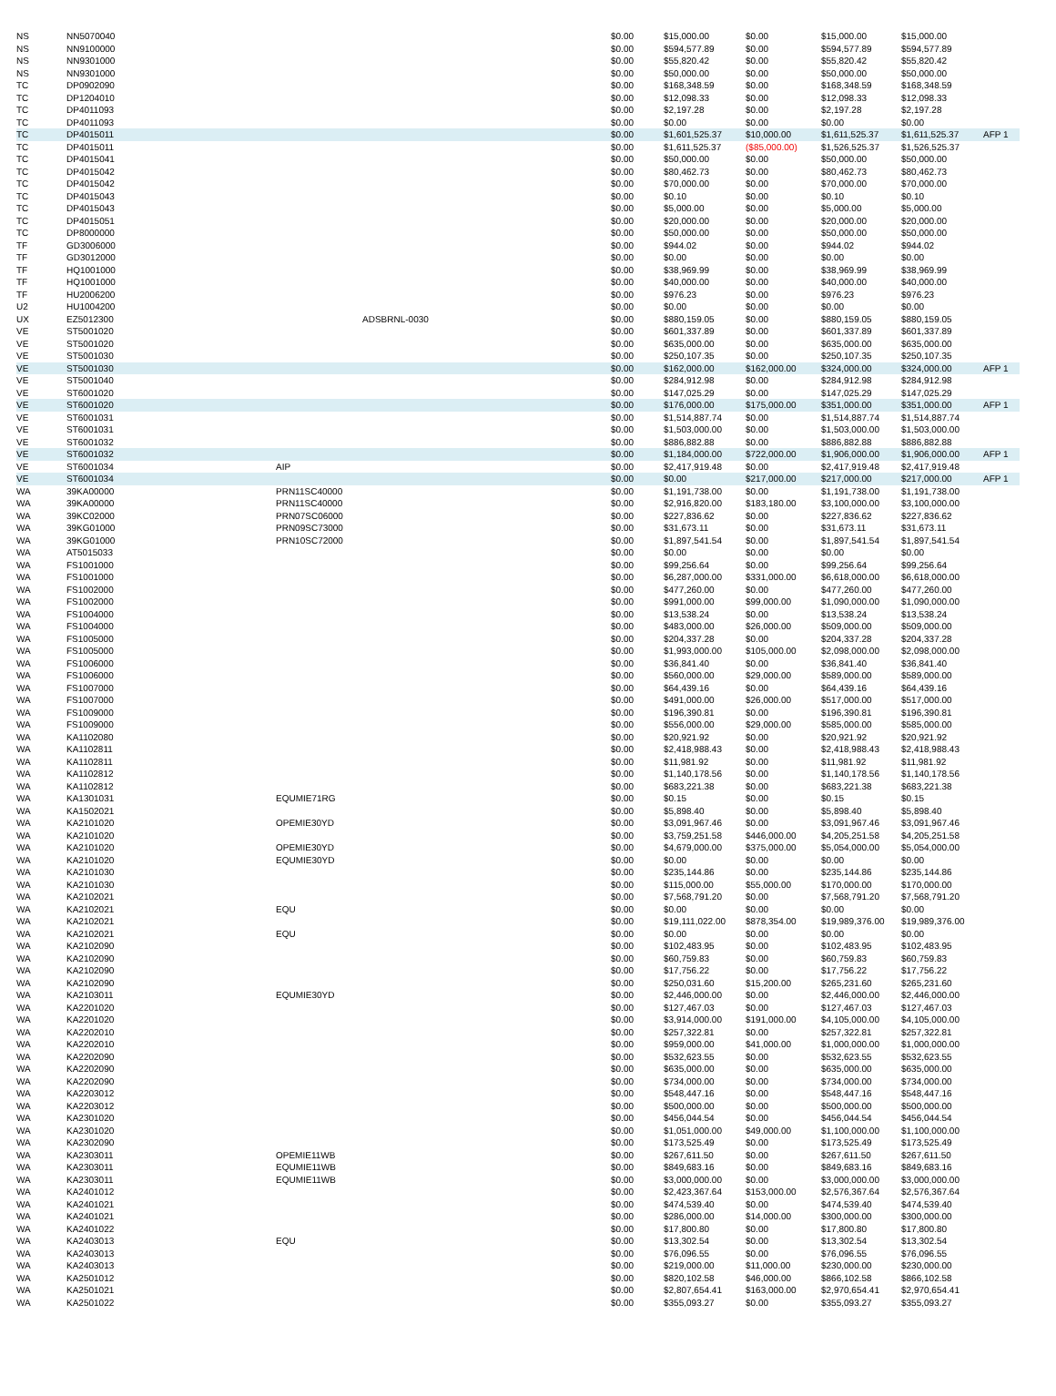| NS | NN5070040 | | | $0.00 | $15,000.00 | $0.00 | $15,000.00 | $15,000.00 | |
| NS | NN9100000 | | | $0.00 | $594,577.89 | $0.00 | $594,577.89 | $594,577.89 | |
| NS | NN9301000 | | | $0.00 | $55,820.42 | $0.00 | $55,820.42 | $55,820.42 | |
| NS | NN9301000 | | | $0.00 | $50,000.00 | $0.00 | $50,000.00 | $50,000.00 | |
| TC | DP0902090 | | | $0.00 | $168,348.59 | $0.00 | $168,348.59 | $168,348.59 | |
| TC | DP1204010 | | | $0.00 | $12,098.33 | $0.00 | $12,098.33 | $12,098.33 | |
| TC | DP4011093 | | | $0.00 | $2,197.28 | $0.00 | $2,197.28 | $2,197.28 | |
| TC | DP4011093 | | | $0.00 | $0.00 | $0.00 | $0.00 | $0.00 | |
| TC | DP4015011 | | | $0.00 | $1,601,525.37 | $10,000.00 | $1,611,525.37 | $1,611,525.37 | AFP 1 |
| TC | DP4015011 | | | $0.00 | $1,611,525.37 | ($85,000.00) | $1,526,525.37 | $1,526,525.37 | |
| TC | DP4015041 | | | $0.00 | $50,000.00 | $0.00 | $50,000.00 | $50,000.00 | |
| TC | DP4015042 | | | $0.00 | $80,462.73 | $0.00 | $80,462.73 | $80,462.73 | |
| TC | DP4015042 | | | $0.00 | $70,000.00 | $0.00 | $70,000.00 | $70,000.00 | |
| TC | DP4015043 | | | $0.00 | $0.10 | $0.00 | $0.10 | $0.10 | |
| TC | DP4015043 | | | $0.00 | $5,000.00 | $0.00 | $5,000.00 | $5,000.00 | |
| TC | DP4015051 | | | $0.00 | $20,000.00 | $0.00 | $20,000.00 | $20,000.00 | |
| TC | DP8000000 | | | $0.00 | $50,000.00 | $0.00 | $50,000.00 | $50,000.00 | |
| TF | GD3006000 | | | $0.00 | $944.02 | $0.00 | $944.02 | $944.02 | |
| TF | GD3012000 | | | $0.00 | $0.00 | $0.00 | $0.00 | $0.00 | |
| TF | HQ1001000 | | | $0.00 | $38,969.99 | $0.00 | $38,969.99 | $38,969.99 | |
| TF | HQ1001000 | | | $0.00 | $40,000.00 | $0.00 | $40,000.00 | $40,000.00 | |
| TF | HU2006200 | | | $0.00 | $976.23 | $0.00 | $976.23 | $976.23 | |
| U2 | HU1004200 | | | $0.00 | $0.00 | $0.00 | $0.00 | $0.00 | |
| UX | EZ5012300 | | ADSBRNL-0030 | $0.00 | $880,159.05 | $0.00 | $880,159.05 | $880,159.05 | |
| VE | ST5001020 | | | $0.00 | $601,337.89 | $0.00 | $601,337.89 | $601,337.89 | |
| VE | ST5001020 | | | $0.00 | $635,000.00 | $0.00 | $635,000.00 | $635,000.00 | |
| VE | ST5001030 | | | $0.00 | $250,107.35 | $0.00 | $250,107.35 | $250,107.35 | |
| VE | ST5001030 | | | $0.00 | $162,000.00 | $162,000.00 | $324,000.00 | $324,000.00 | AFP 1 |
| VE | ST5001040 | | | $0.00 | $284,912.98 | $0.00 | $284,912.98 | $284,912.98 | |
| VE | ST6001020 | | | $0.00 | $147,025.29 | $0.00 | $147,025.29 | $147,025.29 | |
| VE | ST6001020 | | | $0.00 | $176,000.00 | $175,000.00 | $351,000.00 | $351,000.00 | AFP 1 |
| VE | ST6001031 | | | $0.00 | $1,514,887.74 | $0.00 | $1,514,887.74 | $1,514,887.74 | |
| VE | ST6001031 | | | $0.00 | $1,503,000.00 | $0.00 | $1,503,000.00 | $1,503,000.00 | |
| VE | ST6001032 | | | $0.00 | $886,882.88 | $0.00 | $886,882.88 | $886,882.88 | |
| VE | ST6001032 | | | $0.00 | $1,184,000.00 | $722,000.00 | $1,906,000.00 | $1,906,000.00 | AFP 1 |
| VE | ST6001034 | AIP | | $0.00 | $2,417,919.48 | $0.00 | $2,417,919.48 | $2,417,919.48 | |
| VE | ST6001034 | | | $0.00 | $0.00 | $217,000.00 | $217,000.00 | $217,000.00 | AFP 1 |
| WA | 39KA00000 | PRN11SC40000 | | $0.00 | $1,191,738.00 | $0.00 | $1,191,738.00 | $1,191,738.00 | |
| WA | 39KA00000 | PRN11SC40000 | | $0.00 | $2,916,820.00 | $183,180.00 | $3,100,000.00 | $3,100,000.00 | |
| WA | 39KC02000 | PRN07SC06000 | | $0.00 | $227,836.62 | $0.00 | $227,836.62 | $227,836.62 | |
| WA | 39KG01000 | PRN09SC73000 | | $0.00 | $31,673.11 | $0.00 | $31,673.11 | $31,673.11 | |
| WA | 39KG01000 | PRN10SC72000 | | $0.00 | $1,897,541.54 | $0.00 | $1,897,541.54 | $1,897,541.54 | |
| WA | AT5015033 | | | $0.00 | $0.00 | $0.00 | $0.00 | $0.00 | |
| WA | FS1001000 | | | $0.00 | $99,256.64 | $0.00 | $99,256.64 | $99,256.64 | |
| WA | FS1001000 | | | $0.00 | $6,287,000.00 | $331,000.00 | $6,618,000.00 | $6,618,000.00 | |
| WA | FS1002000 | | | $0.00 | $477,260.00 | $0.00 | $477,260.00 | $477,260.00 | |
| WA | FS1002000 | | | $0.00 | $991,000.00 | $99,000.00 | $1,090,000.00 | $1,090,000.00 | |
| WA | FS1004000 | | | $0.00 | $13,538.24 | $0.00 | $13,538.24 | $13,538.24 | |
| WA | FS1004000 | | | $0.00 | $483,000.00 | $26,000.00 | $509,000.00 | $509,000.00 | |
| WA | FS1005000 | | | $0.00 | $204,337.28 | $0.00 | $204,337.28 | $204,337.28 | |
| WA | FS1005000 | | | $0.00 | $1,993,000.00 | $105,000.00 | $2,098,000.00 | $2,098,000.00 | |
| WA | FS1006000 | | | $0.00 | $36,841.40 | $0.00 | $36,841.40 | $36,841.40 | |
| WA | FS1006000 | | | $0.00 | $560,000.00 | $29,000.00 | $589,000.00 | $589,000.00 | |
| WA | FS1007000 | | | $0.00 | $64,439.16 | $0.00 | $64,439.16 | $64,439.16 | |
| WA | FS1007000 | | | $0.00 | $491,000.00 | $26,000.00 | $517,000.00 | $517,000.00 | |
| WA | FS1009000 | | | $0.00 | $196,390.81 | $0.00 | $196,390.81 | $196,390.81 | |
| WA | FS1009000 | | | $0.00 | $556,000.00 | $29,000.00 | $585,000.00 | $585,000.00 | |
| WA | KA1102080 | | | $0.00 | $20,921.92 | $0.00 | $20,921.92 | $20,921.92 | |
| WA | KA1102811 | | | $0.00 | $2,418,988.43 | $0.00 | $2,418,988.43 | $2,418,988.43 | |
| WA | KA1102811 | | | $0.00 | $11,981.92 | $0.00 | $11,981.92 | $11,981.92 | |
| WA | KA1102812 | | | $0.00 | $1,140,178.56 | $0.00 | $1,140,178.56 | $1,140,178.56 | |
| WA | KA1102812 | | | $0.00 | $683,221.38 | $0.00 | $683,221.38 | $683,221.38 | |
| WA | KA1301031 | EQUMIE71RG | | $0.00 | $0.15 | $0.00 | $0.15 | $0.15 | |
| WA | KA1502021 | | | $0.00 | $5,898.40 | $0.00 | $5,898.40 | $5,898.40 | |
| WA | KA2101020 | OPEMIE30YD | | $0.00 | $3,091,967.46 | $0.00 | $3,091,967.46 | $3,091,967.46 | |
| WA | KA2101020 | | | $0.00 | $3,759,251.58 | $446,000.00 | $4,205,251.58 | $4,205,251.58 | |
| WA | KA2101020 | OPEMIE30YD | | $0.00 | $4,679,000.00 | $375,000.00 | $5,054,000.00 | $5,054,000.00 | |
| WA | KA2101020 | EQUMIE30YD | | $0.00 | $0.00 | $0.00 | $0.00 | $0.00 | |
| WA | KA2101030 | | | $0.00 | $235,144.86 | $0.00 | $235,144.86 | $235,144.86 | |
| WA | KA2101030 | | | $0.00 | $115,000.00 | $55,000.00 | $170,000.00 | $170,000.00 | |
| WA | KA2102021 | | | $0.00 | $7,568,791.20 | $0.00 | $7,568,791.20 | $7,568,791.20 | |
| WA | KA2102021 | EQU | | $0.00 | $0.00 | $0.00 | $0.00 | $0.00 | |
| WA | KA2102021 | | | $0.00 | $19,111,022.00 | $878,354.00 | $19,989,376.00 | $19,989,376.00 | |
| WA | KA2102021 | EQU | | $0.00 | $0.00 | $0.00 | $0.00 | $0.00 | |
| WA | KA2102090 | | | $0.00 | $102,483.95 | $0.00 | $102,483.95 | $102,483.95 | |
| WA | KA2102090 | | | $0.00 | $60,759.83 | $0.00 | $60,759.83 | $60,759.83 | |
| WA | KA2102090 | | | $0.00 | $17,756.22 | $0.00 | $17,756.22 | $17,756.22 | |
| WA | KA2102090 | | | $0.00 | $250,031.60 | $15,200.00 | $265,231.60 | $265,231.60 | |
| WA | KA2103011 | EQUMIE30YD | | $0.00 | $2,446,000.00 | $0.00 | $2,446,000.00 | $2,446,000.00 | |
| WA | KA2201020 | | | $0.00 | $127,467.03 | $0.00 | $127,467.03 | $127,467.03 | |
| WA | KA2201020 | | | $0.00 | $3,914,000.00 | $191,000.00 | $4,105,000.00 | $4,105,000.00 | |
| WA | KA2202010 | | | $0.00 | $257,322.81 | $0.00 | $257,322.81 | $257,322.81 | |
| WA | KA2202010 | | | $0.00 | $959,000.00 | $41,000.00 | $1,000,000.00 | $1,000,000.00 | |
| WA | KA2202090 | | | $0.00 | $532,623.55 | $0.00 | $532,623.55 | $532,623.55 | |
| WA | KA2202090 | | | $0.00 | $635,000.00 | $0.00 | $635,000.00 | $635,000.00 | |
| WA | KA2202090 | | | $0.00 | $734,000.00 | $0.00 | $734,000.00 | $734,000.00 | |
| WA | KA2203012 | | | $0.00 | $548,447.16 | $0.00 | $548,447.16 | $548,447.16 | |
| WA | KA2203012 | | | $0.00 | $500,000.00 | $0.00 | $500,000.00 | $500,000.00 | |
| WA | KA2301020 | | | $0.00 | $456,044.54 | $0.00 | $456,044.54 | $456,044.54 | |
| WA | KA2301020 | | | $0.00 | $1,051,000.00 | $49,000.00 | $1,100,000.00 | $1,100,000.00 | |
| WA | KA2302090 | | | $0.00 | $173,525.49 | $0.00 | $173,525.49 | $173,525.49 | |
| WA | KA2303011 | OPEMIE11WB | | $0.00 | $267,611.50 | $0.00 | $267,611.50 | $267,611.50 | |
| WA | KA2303011 | EQUMIE11WB | | $0.00 | $849,683.16 | $0.00 | $849,683.16 | $849,683.16 | |
| WA | KA2303011 | EQUMIE11WB | | $0.00 | $3,000,000.00 | $0.00 | $3,000,000.00 | $3,000,000.00 | |
| WA | KA2401012 | | | $0.00 | $2,423,367.64 | $153,000.00 | $2,576,367.64 | $2,576,367.64 | |
| WA | KA2401021 | | | $0.00 | $474,539.40 | $0.00 | $474,539.40 | $474,539.40 | |
| WA | KA2401021 | | | $0.00 | $286,000.00 | $14,000.00 | $300,000.00 | $300,000.00 | |
| WA | KA2401022 | | | $0.00 | $17,800.80 | $0.00 | $17,800.80 | $17,800.80 | |
| WA | KA2403013 | EQU | | $0.00 | $13,302.54 | $0.00 | $13,302.54 | $13,302.54 | |
| WA | KA2403013 | | | $0.00 | $76,096.55 | $0.00 | $76,096.55 | $76,096.55 | |
| WA | KA2403013 | | | $0.00 | $219,000.00 | $11,000.00 | $230,000.00 | $230,000.00 | |
| WA | KA2501012 | | | $0.00 | $820,102.58 | $46,000.00 | $866,102.58 | $866,102.58 | |
| WA | KA2501021 | | | $0.00 | $2,807,654.41 | $163,000.00 | $2,970,654.41 | $2,970,654.41 | |
| WA | KA2501022 | | | $0.00 | $355,093.27 | $0.00 | $355,093.27 | $355,093.27 | |